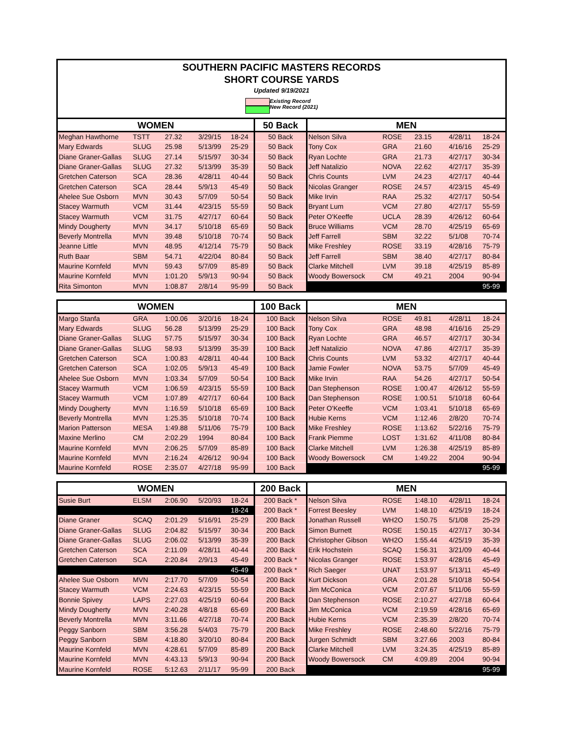SOUTHERN PACIFIC MASTERS RECORDS
SHORT COURSE YARDS
Updated 9/19/2021
Existing Record
New Record (2021)
| WOMEN | | | | | 50 Back | MEN | | | | |
| --- | --- | --- | --- | --- | --- | --- | --- | --- | --- | --- |
| Meghan Hawthorne | TSTT | 27.32 | 3/29/15 | 18-24 | 50 Back | Nelson Silva | ROSE | 23.15 | 4/28/11 | 18-24 |
| Mary Edwards | SLUG | 25.98 | 5/13/99 | 25-29 | 50 Back | Tony Cox | GRA | 21.60 | 4/16/16 | 25-29 |
| Diane Graner-Gallas | SLUG | 27.14 | 5/15/97 | 30-34 | 50 Back | Ryan Lochte | GRA | 21.73 | 4/27/17 | 30-34 |
| Diane Graner-Gallas | SLUG | 27.32 | 5/13/99 | 35-39 | 50 Back | Jeff Natalizio | NOVA | 22.62 | 4/27/17 | 35-39 |
| Gretchen Caterson | SCA | 28.36 | 4/28/11 | 40-44 | 50 Back | Chris Counts | LVM | 24.23 | 4/27/17 | 40-44 |
| Gretchen Caterson | SCA | 28.44 | 5/9/13 | 45-49 | 50 Back | Nicolas Granger | ROSE | 24.57 | 4/23/15 | 45-49 |
| Ahelee Sue Osborn | MVN | 30.43 | 5/7/09 | 50-54 | 50 Back | Mike Irvin | RAA | 25.32 | 4/27/17 | 50-54 |
| Stacey Warmuth | VCM | 31.44 | 4/23/15 | 55-59 | 50 Back | Bryant Lum | VCM | 27.80 | 4/27/17 | 55-59 |
| Stacey Warmuth | VCM | 31.75 | 4/27/17 | 60-64 | 50 Back | Peter O'Keeffe | UCLA | 28.39 | 4/26/12 | 60-64 |
| Mindy Dougherty | MVN | 34.17 | 5/10/18 | 65-69 | 50 Back | Bruce Williams | VCM | 28.70 | 4/25/19 | 65-69 |
| Beverly Montrella | MVN | 39.48 | 5/10/18 | 70-74 | 50 Back | Jeff Farrell | SBM | 32.22 | 5/1/08 | 70-74 |
| Jeanne Little | MVN | 48.95 | 4/12/14 | 75-79 | 50 Back | Mike Freshley | ROSE | 33.19 | 4/28/16 | 75-79 |
| Ruth Baar | SBM | 54.71 | 4/22/04 | 80-84 | 50 Back | Jeff Farrell | SBM | 38.40 | 4/27/17 | 80-84 |
| Maurine Kornfeld | MVN | 59.43 | 5/7/09 | 85-89 | 50 Back | Clarke Mitchell | LVM | 39.18 | 4/25/19 | 85-89 |
| Maurine Kornfeld | MVN | 1:01.20 | 5/9/13 | 90-94 | 50 Back | Woody Bowersock | CM | 49.21 | 2004 | 90-94 |
| Rita Simonton | MVN | 1:08.87 | 2/8/14 | 95-99 | 50 Back | | | | | 95-99 |
| WOMEN | | | | | 100 Back | MEN | | | | |
| --- | --- | --- | --- | --- | --- | --- | --- | --- | --- | --- |
| Margo Stanfa | GRA | 1:00.06 | 3/20/16 | 18-24 | 100 Back | Nelson Silva | ROSE | 49.81 | 4/28/11 | 18-24 |
| Mary Edwards | SLUG | 56.28 | 5/13/99 | 25-29 | 100 Back | Tony Cox | GRA | 48.98 | 4/16/16 | 25-29 |
| Diane Graner-Gallas | SLUG | 57.75 | 5/15/97 | 30-34 | 100 Back | Ryan Lochte | GRA | 46.57 | 4/27/17 | 30-34 |
| Diane Graner-Gallas | SLUG | 58.93 | 5/13/99 | 35-39 | 100 Back | Jeff Natalizio | NOVA | 47.86 | 4/27/17 | 35-39 |
| Gretchen Caterson | SCA | 1:00.83 | 4/28/11 | 40-44 | 100 Back | Chris Counts | LVM | 53.32 | 4/27/17 | 40-44 |
| Gretchen Caterson | SCA | 1:02.05 | 5/9/13 | 45-49 | 100 Back | Jamie Fowler | NOVA | 53.75 | 5/7/09 | 45-49 |
| Ahelee Sue Osborn | MVN | 1:03.34 | 5/7/09 | 50-54 | 100 Back | Mike Irvin | RAA | 54.26 | 4/27/17 | 50-54 |
| Stacey Warmuth | VCM | 1:06.59 | 4/23/15 | 55-59 | 100 Back | Dan Stephenson | ROSE | 1:00.47 | 4/26/12 | 55-59 |
| Stacey Warmuth | VCM | 1:07.89 | 4/27/17 | 60-64 | 100 Back | Dan Stephenson | ROSE | 1:00.51 | 5/10/18 | 60-64 |
| Mindy Dougherty | MVN | 1:16.59 | 5/10/18 | 65-69 | 100 Back | Peter O'Keeffe | VCM | 1:03.41 | 5/10/18 | 65-69 |
| Beverly Montrella | MVN | 1:25.35 | 5/10/18 | 70-74 | 100 Back | Hubie Kerns | VCM | 1:12.46 | 2/8/20 | 70-74 |
| Marion Patterson | MESA | 1:49.88 | 5/11/06 | 75-79 | 100 Back | Mike Freshley | ROSE | 1:13.62 | 5/22/16 | 75-79 |
| Maxine Merlino | CM | 2:02.29 | 1994 | 80-84 | 100 Back | Frank Piemme | LOST | 1:31.62 | 4/11/08 | 80-84 |
| Maurine Kornfeld | MVN | 2:06.25 | 5/7/09 | 85-89 | 100 Back | Clarke Mitchell | LVM | 1:26.38 | 4/25/19 | 85-89 |
| Maurine Kornfeld | MVN | 2:16.24 | 4/26/12 | 90-94 | 100 Back | Woody Bowersock | CM | 1:49.22 | 2004 | 90-94 |
| Maurine Kornfeld | ROSE | 2:35.07 | 4/27/18 | 95-99 | 100 Back | | | | | 95-99 |
| WOMEN | | | | | 200 Back | MEN | | | | |
| --- | --- | --- | --- | --- | --- | --- | --- | --- | --- | --- |
| Susie Burt | ELSM | 2:06.90 | 5/20/93 | 18-24 | 200 Back * | Nelson Silva | ROSE | 1:48.10 | 4/28/11 | 18-24 |
| | | | | 18-24 | 200 Back * | Forrest Beesley | LVM | 1:48.10 | 4/25/19 | 18-24 |
| Diane Graner | SCAQ | 2:01.29 | 5/16/91 | 25-29 | 200 Back | Jonathan Russell | WH2O | 1:50.75 | 5/1/08 | 25-29 |
| Diane Graner-Gallas | SLUG | 2:04.82 | 5/15/97 | 30-34 | 200 Back | Simon Burnett | ROSE | 1:50.15 | 4/27/17 | 30-34 |
| Diane Graner-Gallas | SLUG | 2:06.02 | 5/13/99 | 35-39 | 200 Back | Christopher Gibson | WH2O | 1:55.44 | 4/25/19 | 35-39 |
| Gretchen Caterson | SCA | 2:11.09 | 4/28/11 | 40-44 | 200 Back | Erik Hochstein | SCAQ | 1:56.31 | 3/21/09 | 40-44 |
| Gretchen Caterson | SCA | 2:20.84 | 2/9/13 | 45-49 | 200 Back * | Nicolas Granger | ROSE | 1:53.97 | 4/28/16 | 45-49 |
| | | | | 45-49 | 200 Back * | Rich Saeger | UNAT | 1:53.97 | 5/13/11 | 45-49 |
| Ahelee Sue Osborn | MVN | 2:17.70 | 5/7/09 | 50-54 | 200 Back | Kurt Dickson | GRA | 2:01.28 | 5/10/18 | 50-54 |
| Stacey Warmuth | VCM | 2:24.63 | 4/23/15 | 55-59 | 200 Back | Jim McConica | VCM | 2:07.67 | 5/11/06 | 55-59 |
| Bonnie Spivey | LAPS | 2:27.03 | 4/25/19 | 60-64 | 200 Back | Dan Stephenson | ROSE | 2:10.27 | 4/27/18 | 60-64 |
| Mindy Dougherty | MVN | 2:40.28 | 4/8/18 | 65-69 | 200 Back | Jim McConica | VCM | 2:19.59 | 4/28/16 | 65-69 |
| Beverly Montrella | MVN | 3:11.66 | 4/27/18 | 70-74 | 200 Back | Hubie Kerns | VCM | 2:35.39 | 2/8/20 | 70-74 |
| Peggy Sanborn | SBM | 3:56.28 | 5/4/03 | 75-79 | 200 Back | Mike Freshley | ROSE | 2:48.60 | 5/22/16 | 75-79 |
| Peggy Sanborn | SBM | 4:18.80 | 3/20/10 | 80-84 | 200 Back | Jurgen Schmidt | SBM | 3:27.66 | 2003 | 80-84 |
| Maurine Kornfeld | MVN | 4:28.61 | 5/7/09 | 85-89 | 200 Back | Clarke Mitchell | LVM | 3:24.35 | 4/25/19 | 85-89 |
| Maurine Kornfeld | MVN | 4:43.13 | 5/9/13 | 90-94 | 200 Back | Woody Bowersock | CM | 4:09.89 | 2004 | 90-94 |
| Maurine Kornfeld | ROSE | 5:12.63 | 2/11/17 | 95-99 | 200 Back | | | | | 95-99 |